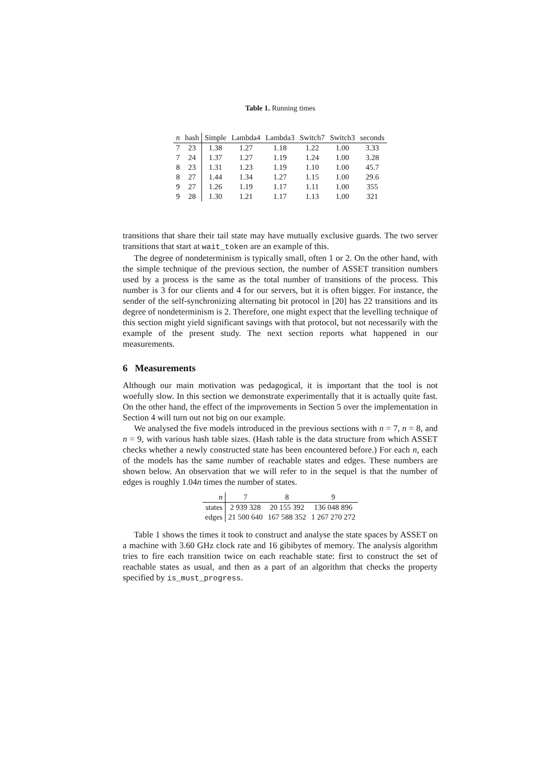Table 1. Running times
| n | hash | Simple | Lambda4 | Lambda3 | Switch7 | Switch3 | seconds |
| --- | --- | --- | --- | --- | --- | --- | --- |
| 7 | 23 | 1.38 | 1.27 | 1.18 | 1.22 | 1.00 | 3.33 |
| 7 | 24 | 1.37 | 1.27 | 1.19 | 1.24 | 1.00 | 3.28 |
| 8 | 23 | 1.31 | 1.23 | 1.19 | 1.10 | 1.00 | 45.7 |
| 8 | 27 | 1.44 | 1.34 | 1.27 | 1.15 | 1.00 | 29.6 |
| 9 | 27 | 1.26 | 1.19 | 1.17 | 1.11 | 1.00 | 355 |
| 9 | 28 | 1.30 | 1.21 | 1.17 | 1.13 | 1.00 | 321 |
transitions that share their tail state may have mutually exclusive guards. The two server transitions that start at wait_token are an example of this.
The degree of nondeterminism is typically small, often 1 or 2. On the other hand, with the simple technique of the previous section, the number of ASSET transition numbers used by a process is the same as the total number of transitions of the process. This number is 3 for our clients and 4 for our servers, but it is often bigger. For instance, the sender of the self-synchronizing alternating bit protocol in [20] has 22 transitions and its degree of nondeterminism is 2. Therefore, one might expect that the levelling technique of this section might yield significant savings with that protocol, but not necessarily with the example of the present study. The next section reports what happened in our measurements.
6 Measurements
Although our main motivation was pedagogical, it is important that the tool is not woefully slow. In this section we demonstrate experimentally that it is actually quite fast. On the other hand, the effect of the improvements in Section 5 over the implementation in Section 4 will turn out not big on our example.
We analysed the five models introduced in the previous sections with n = 7, n = 8, and n = 9, with various hash table sizes. (Hash table is the data structure from which ASSET checks whether a newly constructed state has been encountered before.) For each n, each of the models has the same number of reachable states and edges. These numbers are shown below. An observation that we will refer to in the sequel is that the number of edges is roughly 1.04n times the number of states.
| n | 7 | 8 | 9 |
| states | 2 939 328 | 20 155 392 | 136 048 896 |
| edges | 21 500 640 | 167 588 352 | 1 267 270 272 |
Table 1 shows the times it took to construct and analyse the state spaces by ASSET on a machine with 3.60 GHz clock rate and 16 gibibytes of memory. The analysis algorithm tries to fire each transition twice on each reachable state: first to construct the set of reachable states as usual, and then as a part of an algorithm that checks the property specified by is_must_progress.